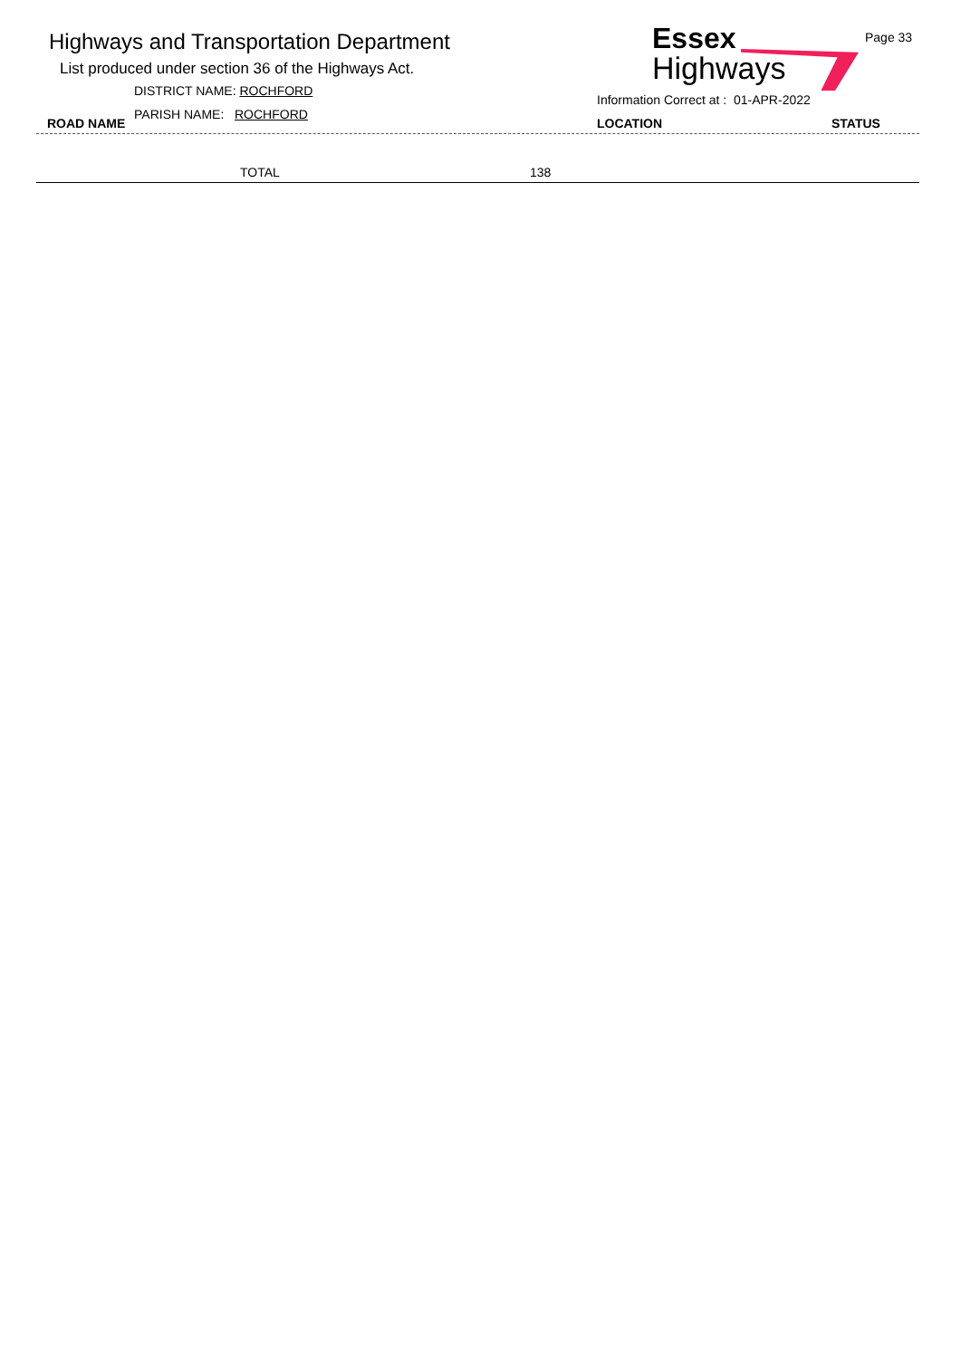Highways and Transportation Department
List produced under section 36 of the Highways Act.
DISTRICT NAME: ROCHFORD
ROAD NAME
PARISH NAME: ROCHFORD
Essex
Highways
Page 33
Information Correct at : 01-APR-2022
LOCATION STATUS
| | TOTAL | 138 |